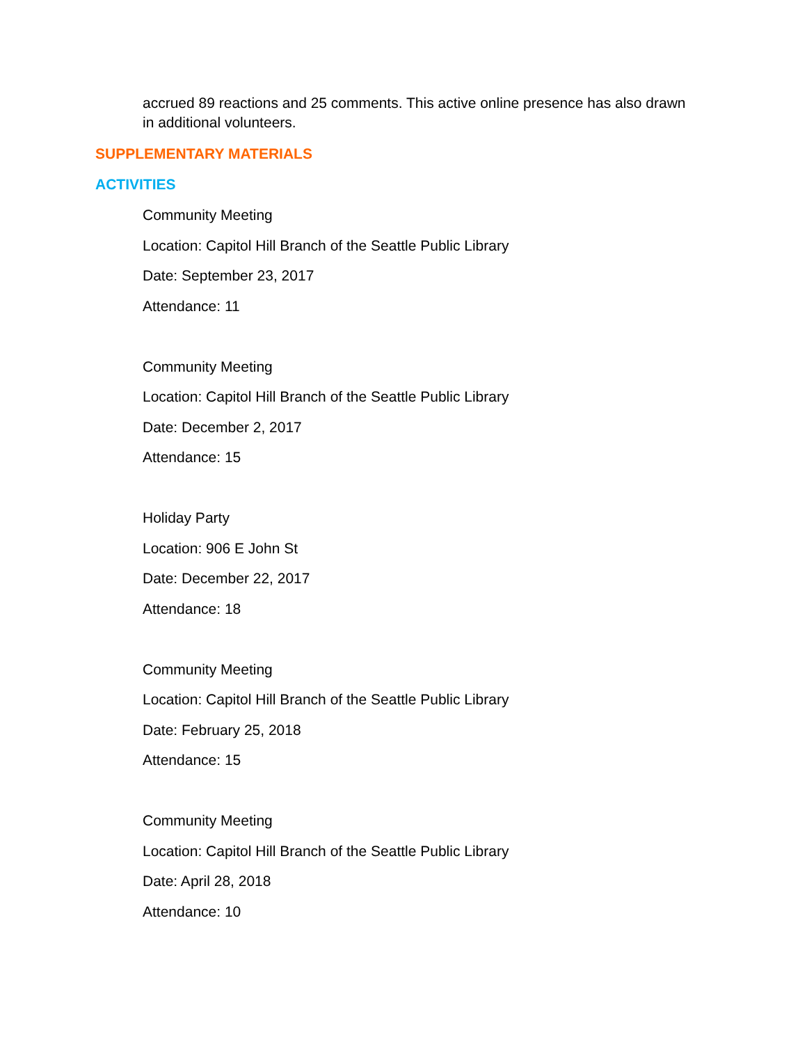accrued 89 reactions and 25 comments. This active online presence has also drawn in additional volunteers.
SUPPLEMENTARY MATERIALS
ACTIVITIES
Community Meeting
Location: Capitol Hill Branch of the Seattle Public Library
Date: September 23, 2017
Attendance: 11
Community Meeting
Location: Capitol Hill Branch of the Seattle Public Library
Date: December 2, 2017
Attendance: 15
Holiday Party
Location: 906 E John St
Date: December 22, 2017
Attendance: 18
Community Meeting
Location: Capitol Hill Branch of the Seattle Public Library
Date: February 25, 2018
Attendance: 15
Community Meeting
Location: Capitol Hill Branch of the Seattle Public Library
Date: April 28, 2018
Attendance: 10